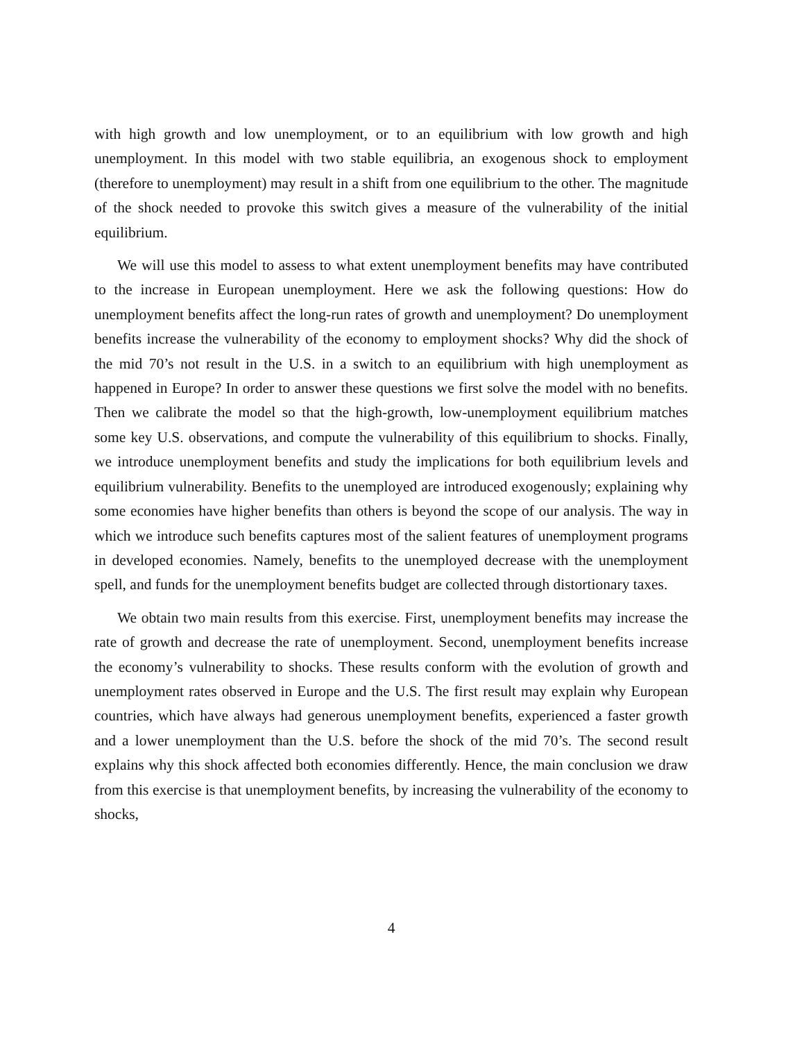with high growth and low unemployment, or to an equilibrium with low growth and high unemployment. In this model with two stable equilibria, an exogenous shock to employment (therefore to unemployment) may result in a shift from one equilibrium to the other. The magnitude of the shock needed to provoke this switch gives a measure of the vulnerability of the initial equilibrium.
We will use this model to assess to what extent unemployment benefits may have contributed to the increase in European unemployment. Here we ask the following questions: How do unemployment benefits affect the long-run rates of growth and unemployment? Do unemployment benefits increase the vulnerability of the economy to employment shocks? Why did the shock of the mid 70’s not result in the U.S. in a switch to an equilibrium with high unemployment as happened in Europe? In order to answer these questions we first solve the model with no benefits. Then we calibrate the model so that the high-growth, low-unemployment equilibrium matches some key U.S. observations, and compute the vulnerability of this equilibrium to shocks. Finally, we introduce unemployment benefits and study the implications for both equilibrium levels and equilibrium vulnerability. Benefits to the unemployed are introduced exogenously; explaining why some economies have higher benefits than others is beyond the scope of our analysis. The way in which we introduce such benefits captures most of the salient features of unemployment programs in developed economies. Namely, benefits to the unemployed decrease with the unemployment spell, and funds for the unemployment benefits budget are collected through distortionary taxes.
We obtain two main results from this exercise. First, unemployment benefits may increase the rate of growth and decrease the rate of unemployment. Second, unemployment benefits increase the economy’s vulnerability to shocks. These results conform with the evolution of growth and unemployment rates observed in Europe and the U.S. The first result may explain why European countries, which have always had generous unemployment benefits, experienced a faster growth and a lower unemployment than the U.S. before the shock of the mid 70’s. The second result explains why this shock affected both economies differently. Hence, the main conclusion we draw from this exercise is that unemployment benefits, by increasing the vulnerability of the economy to shocks,
4